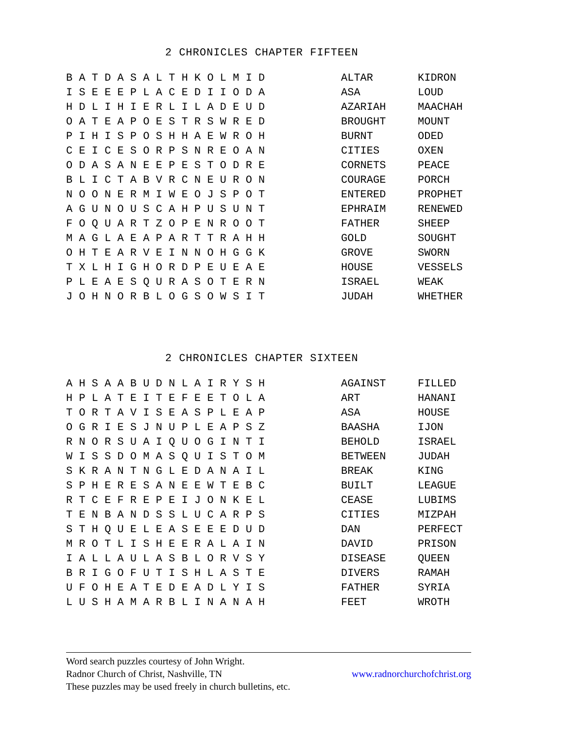2 CHRONICLES CHAPTER FIFTEEN
| B A T D A S A L T H K O L M I D | ALTAR | KIDRON |
| I S E E E P L A C E D I I O D A | ASA | LOUD |
| H D L I H I E R L I L A D E U D | AZARIAH | MAACHAH |
| O A T E A P O E S T R S W R E D | BROUGHT | MOUNT |
| P I H I S P O S H H A E W R O H | BURNT | ODED |
| C E I C E S O R P S N R E O A N | CITIES | OXEN |
| O D A S A N E E P E S T O D R E | CORNETS | PEACE |
| B L I C T A B V R C N E U R O N | COURAGE | PORCH |
| N O O N E R M I W E O J S P O T | ENTERED | PROPHET |
| A G U N O U S C A H P U S U N T | EPHRAIM | RENEWED |
| F O Q U A R T Z O P E N R O O T | FATHER | SHEEP |
| M A G L A E A P A R T T R A H H | GOLD | SOUGHT |
| O H T E A R V E I N N O H G G K | GROVE | SWORN |
| T X L H I G H O R D P E U E A E | HOUSE | VESSELS |
| P L E A E S Q U R A S O T E R N | ISRAEL | WEAK |
| J O H N O R B L O G S O W S I T | JUDAH | WHETHER |
2 CHRONICLES CHAPTER SIXTEEN
| A H S A A B U D N L A I R Y S H | AGAINST | FILLED |
| H P L A T E I T E F E E T O L A | ART | HANANI |
| T O R T A V I S E A S P L E A P | ASA | HOUSE |
| O G R I E S J N U P L E A P S Z | BAASHA | IJON |
| R N O R S U A I Q U O G I N T I | BEHOLD | ISRAEL |
| W I S S D O M A S Q U I S T O M | BETWEEN | JUDAH |
| S K R A N T N G L E D A N A I L | BREAK | KING |
| S P H E R E S A N E E W T E B C | BUILT | LEAGUE |
| R T C E F R E P E I J O N K E L | CEASE | LUBIMS |
| T E N B A N D S S L U C A R P S | CITIES | MIZPAH |
| S T H Q U E L E A S E E E D U D | DAN | PERFECT |
| M R O T L I S H E E R A L A I N | DAVID | PRISON |
| I A L L A U L A S B L O R V S Y | DISEASE | QUEEN |
| B R I G O F U T I S H L A S T E | DIVERS | RAMAH |
| U F O H E A T E D E A D L Y I S | FATHER | SYRIA |
| L U S H A M A R B L I N A N A H | FEET | WROTH |
Word search puzzles courtesy of John Wright.
Radnor Church of Christ, Nashville, TN www.radnorchurchofchrist.org
These puzzles may be used freely in church bulletins, etc.